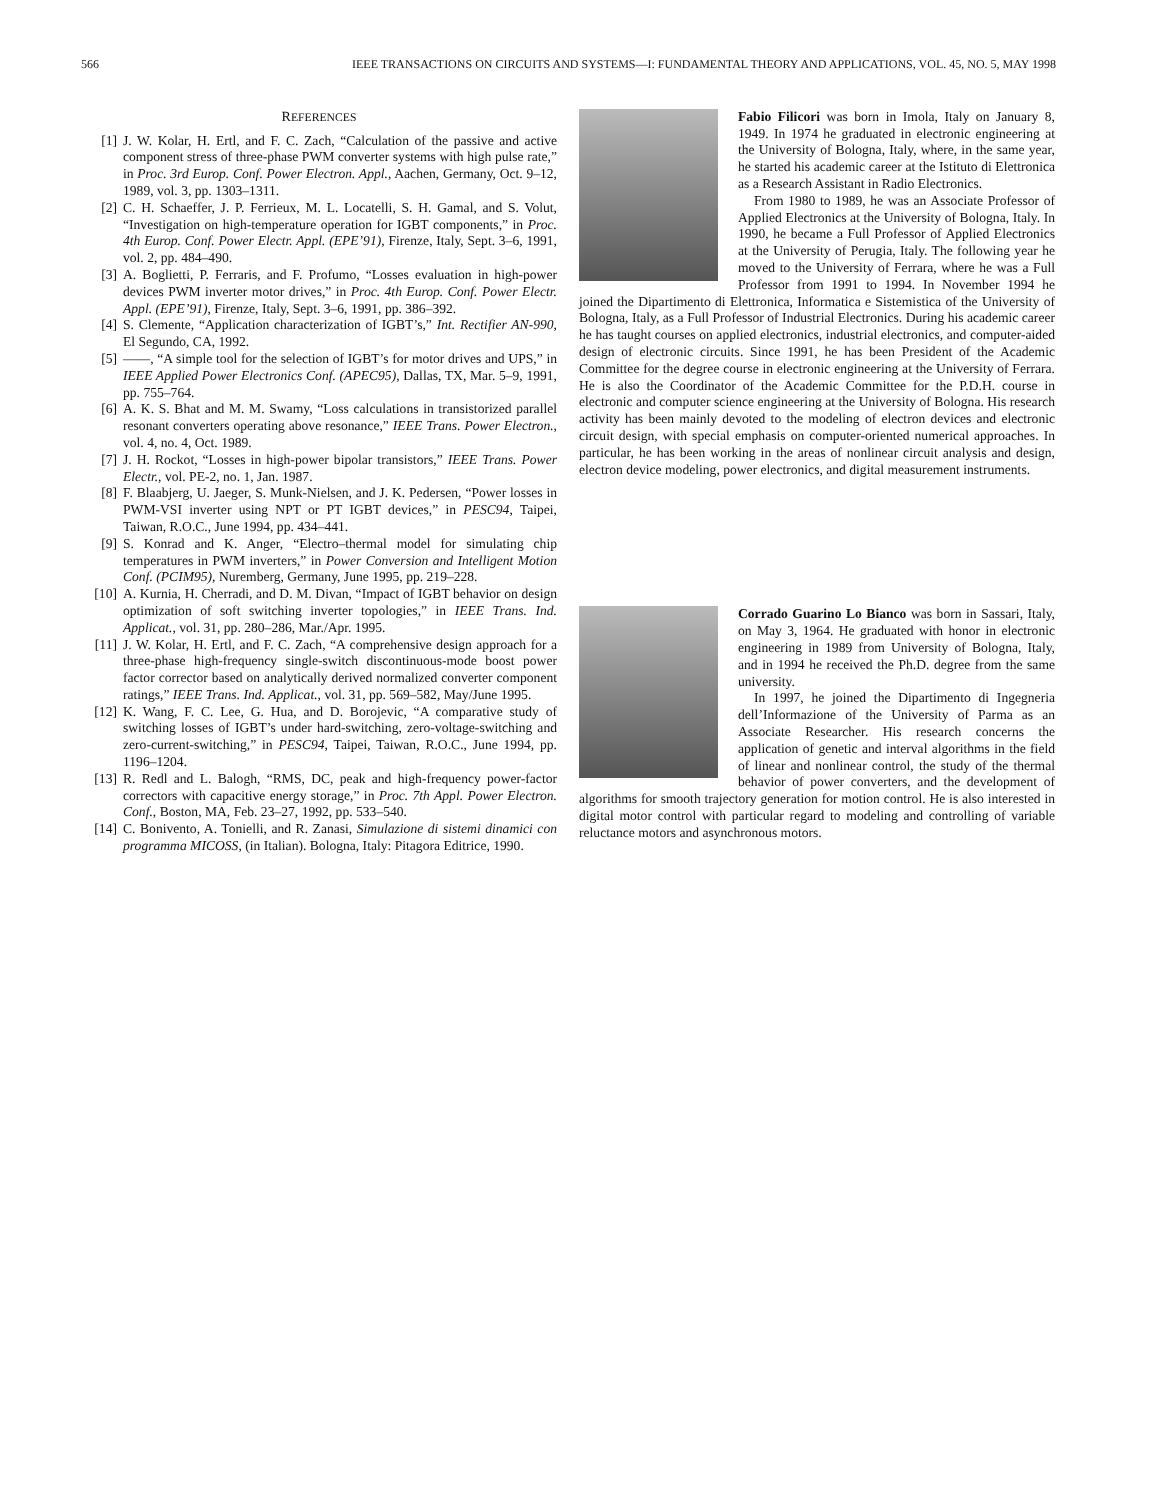566 IEEE TRANSACTIONS ON CIRCUITS AND SYSTEMS—I: FUNDAMENTAL THEORY AND APPLICATIONS, VOL. 45, NO. 5, MAY 1998
REFERENCES
[1] J. W. Kolar, H. Ertl, and F. C. Zach, “Calculation of the passive and active component stress of three-phase PWM converter systems with high pulse rate,” in Proc. 3rd Europ. Conf. Power Electron. Appl., Aachen, Germany, Oct. 9–12, 1989, vol. 3, pp. 1303–1311.
[2] C. H. Schaeffer, J. P. Ferrieux, M. L. Locatelli, S. H. Gamal, and S. Volut, “Investigation on high-temperature operation for IGBT components,” in Proc. 4th Europ. Conf. Power Electr. Appl. (EPE’91), Firenze, Italy, Sept. 3–6, 1991, vol. 2, pp. 484–490.
[3] A. Boglietti, P. Ferraris, and F. Profumo, “Losses evaluation in high-power devices PWM inverter motor drives,” in Proc. 4th Europ. Conf. Power Electr. Appl. (EPE’91), Firenze, Italy, Sept. 3–6, 1991, pp. 386–392.
[4] S. Clemente, “Application characterization of IGBT’s,” Int. Rectifier AN-990, El Segundo, CA, 1992.
[5] ——, “A simple tool for the selection of IGBT’s for motor drives and UPS,” in IEEE Applied Power Electronics Conf. (APEC95), Dallas, TX, Mar. 5–9, 1991, pp. 755–764.
[6] A. K. S. Bhat and M. M. Swamy, “Loss calculations in transistorized parallel resonant converters operating above resonance,” IEEE Trans. Power Electron., vol. 4, no. 4, Oct. 1989.
[7] J. H. Rockot, “Losses in high-power bipolar transistors,” IEEE Trans. Power Electr., vol. PE-2, no. 1, Jan. 1987.
[8] F. Blaabjerg, U. Jaeger, S. Munk-Nielsen, and J. K. Pedersen, “Power losses in PWM-VSI inverter using NPT or PT IGBT devices,” in PESC94, Taipei, Taiwan, R.O.C., June 1994, pp. 434–441.
[9] S. Konrad and K. Anger, “Electro–thermal model for simulating chip temperatures in PWM inverters,” in Power Conversion and Intelligent Motion Conf. (PCIM95), Nuremberg, Germany, June 1995, pp. 219–228.
[10] A. Kurnia, H. Cherradi, and D. M. Divan, “Impact of IGBT behavior on design optimization of soft switching inverter topologies,” in IEEE Trans. Ind. Applicat., vol. 31, pp. 280–286, Mar./Apr. 1995.
[11] J. W. Kolar, H. Ertl, and F. C. Zach, “A comprehensive design approach for a three-phase high-frequency single-switch discontinuous-mode boost power factor corrector based on analytically derived normalized converter component ratings,” IEEE Trans. Ind. Applicat., vol. 31, pp. 569–582, May/June 1995.
[12] K. Wang, F. C. Lee, G. Hua, and D. Borojevic, “A comparative study of switching losses of IGBT’s under hard-switching, zero-voltage-switching and zero-current-switching,” in PESC94, Taipei, Taiwan, R.O.C., June 1994, pp. 1196–1204.
[13] R. Redl and L. Balogh, “RMS, DC, peak and high-frequency power-factor correctors with capacitive energy storage,” in Proc. 7th Appl. Power Electron. Conf., Boston, MA, Feb. 23–27, 1992, pp. 533–540.
[14] C. Bonivento, A. Tonielli, and R. Zanasi, Simulazione di sistemi dinamici con programma MICOSS, (in Italian). Bologna, Italy: Pitagora Editrice, 1990.
Fabio Filicori was born in Imola, Italy on January 8, 1949. In 1974 he graduated in electronic engineering at the University of Bologna, Italy, where, in the same year, he started his academic career at the Istituto di Elettronica as a Research Assistant in Radio Electronics.
From 1980 to 1989, he was an Associate Professor of Applied Electronics at the University of Bologna, Italy. In 1990, he became a Full Professor of Applied Electronics at the University of Perugia, Italy. The following year he moved to the University of Ferrara, where he was a Full Professor from 1991 to 1994. In November 1994 he joined the Dipartimento di Elettronica, Informatica e Sistemistica of the University of Bologna, Italy, as a Full Professor of Industrial Electronics. During his academic career he has taught courses on applied electronics, industrial electronics, and computer-aided design of electronic circuits. Since 1991, he has been President of the Academic Committee for the degree course in electronic engineering at the University of Ferrara. He is also the Coordinator of the Academic Committee for the P.D.H. course in electronic and computer science engineering at the University of Bologna. His research activity has been mainly devoted to the modeling of electron devices and electronic circuit design, with special emphasis on computer-oriented numerical approaches. In particular, he has been working in the areas of nonlinear circuit analysis and design, electron device modeling, power electronics, and digital measurement instruments.
Corrado Guarino Lo Bianco was born in Sassari, Italy, on May 3, 1964. He graduated with honor in electronic engineering in 1989 from University of Bologna, Italy, and in 1994 he received the Ph.D. degree from the same university.
In 1997, he joined the Dipartimento di Ingegneria dell’Informazione of the University of Parma as an Associate Researcher. His research concerns the application of genetic and interval algorithms in the field of linear and nonlinear control, the study of the thermal behavior of power converters, and the development of algorithms for smooth trajectory generation for motion control. He is also interested in digital motor control with particular regard to modeling and controlling of variable reluctance motors and asynchronous motors.